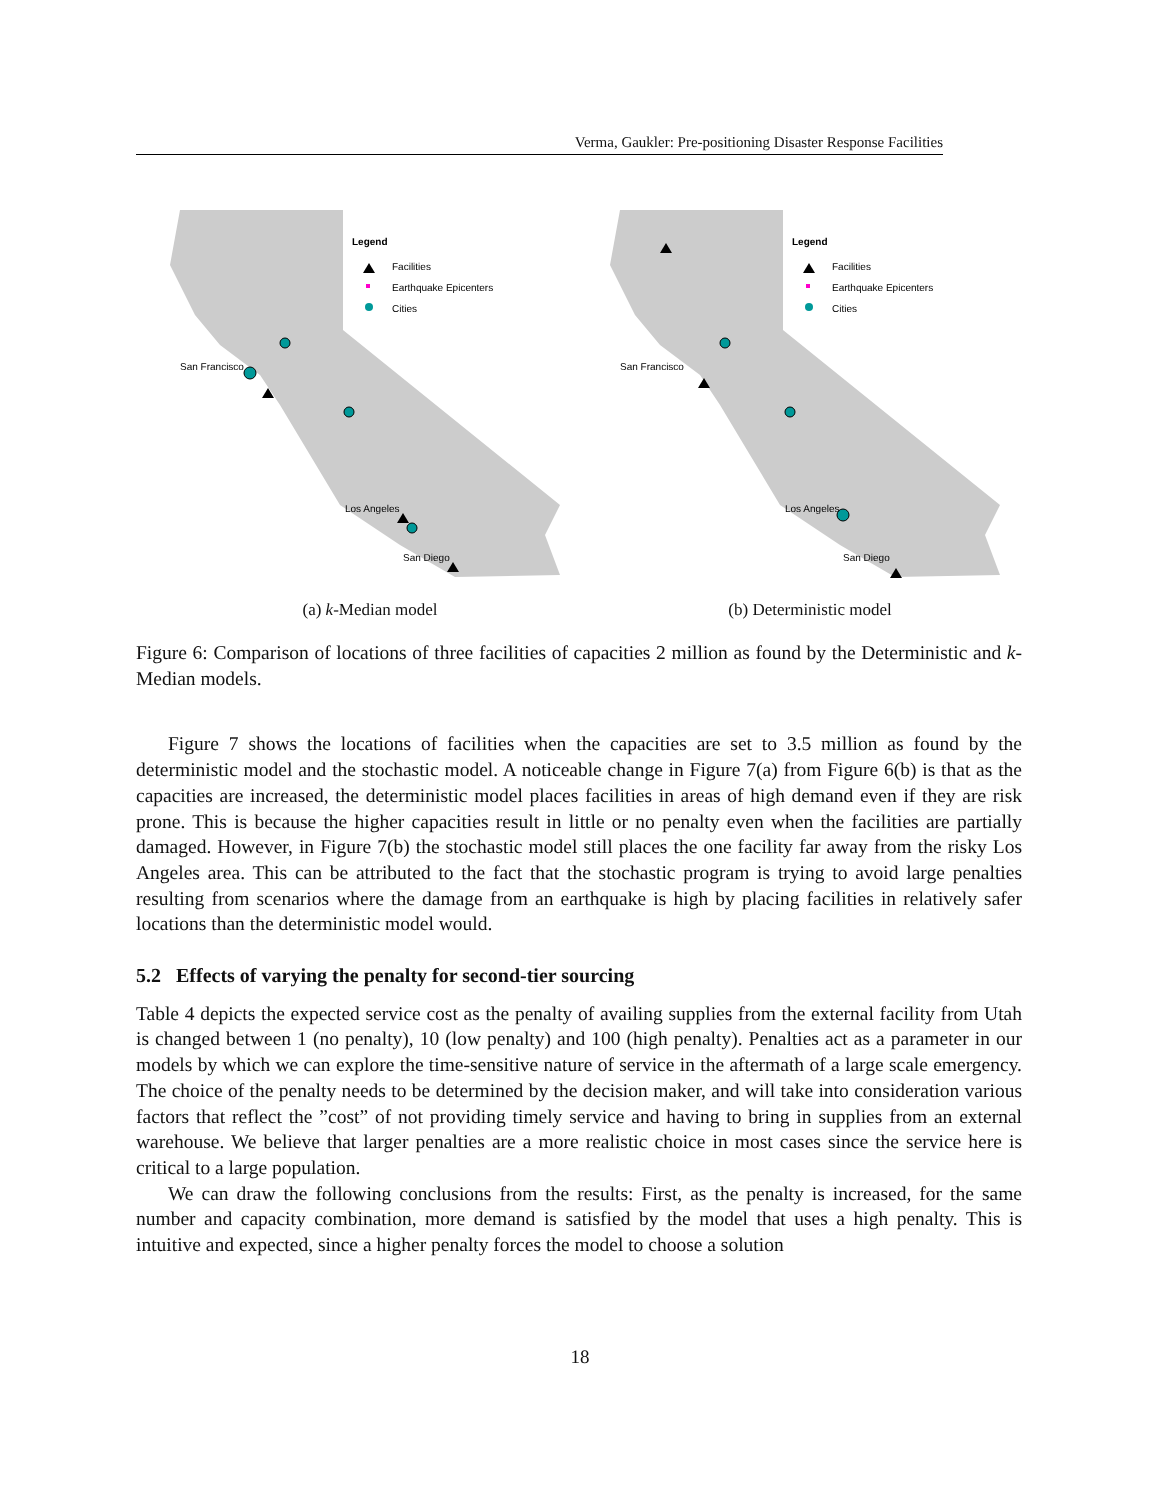Verma, Gaukler: Pre-positioning Disaster Response Facilities
Legend
Facilities
Earthquake Epicenters
Cities
San Francisco
Los Angeles
San Diego
(a) k-Median model
Legend
Facilities
Earthquake Epicenters
Cities
San Francisco
Los Angeles
San Diego
(b) Deterministic model
Figure 6: Comparison of locations of three facilities of capacities 2 million as found by the Deterministic and k-Median models.
Figure 7 shows the locations of facilities when the capacities are set to 3.5 million as found by the deterministic model and the stochastic model. A noticeable change in Figure 7(a) from Figure 6(b) is that as the capacities are increased, the deterministic model places facilities in areas of high demand even if they are risk prone. This is because the higher capacities result in little or no penalty even when the facilities are partially damaged. However, in Figure 7(b) the stochastic model still places the one facility far away from the risky Los Angeles area. This can be attributed to the fact that the stochastic program is trying to avoid large penalties resulting from scenarios where the damage from an earthquake is high by placing facilities in relatively safer locations than the deterministic model would.
5.2 Effects of varying the penalty for second-tier sourcing
Table 4 depicts the expected service cost as the penalty of availing supplies from the external facility from Utah is changed between 1 (no penalty), 10 (low penalty) and 100 (high penalty). Penalties act as a parameter in our models by which we can explore the time-sensitive nature of service in the aftermath of a large scale emergency. The choice of the penalty needs to be determined by the decision maker, and will take into consideration various factors that reflect the ”cost” of not providing timely service and having to bring in supplies from an external warehouse. We believe that larger penalties are a more realistic choice in most cases since the service here is critical to a large population.
We can draw the following conclusions from the results: First, as the penalty is increased, for the same number and capacity combination, more demand is satisfied by the model that uses a high penalty. This is intuitive and expected, since a higher penalty forces the model to choose a solution
18